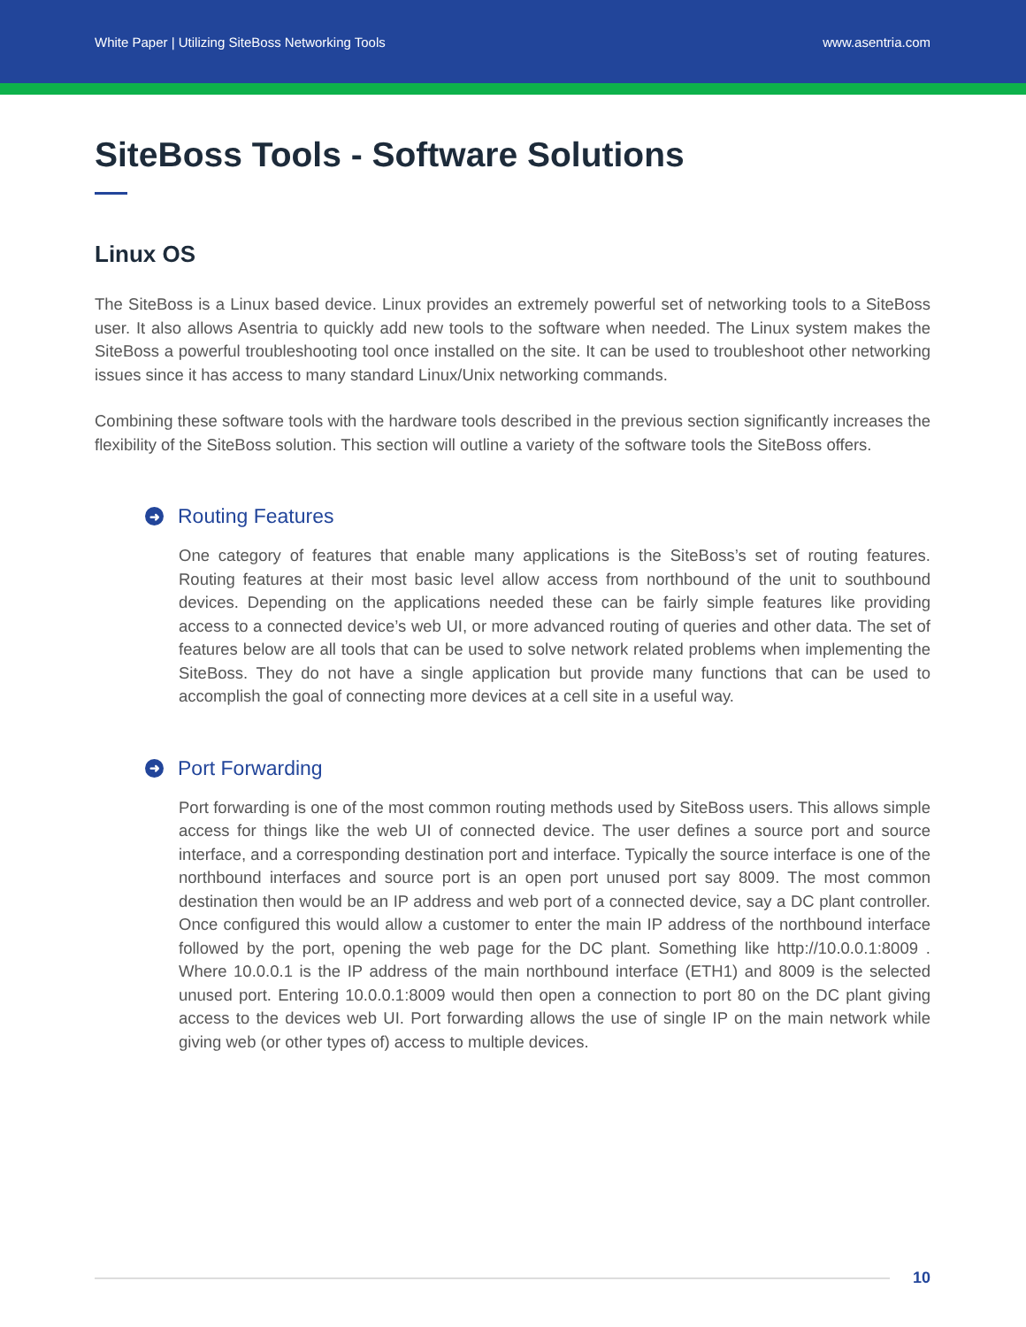White Paper | Utilizing SiteBoss Networking Tools www.asentria.com
SiteBoss Tools - Software Solutions
Linux OS
The SiteBoss is a Linux based device. Linux provides an extremely powerful set of networking tools to a SiteBoss user. It also allows Asentria to quickly add new tools to the software when needed. The Linux system makes the SiteBoss a powerful troubleshooting tool once installed on the site. It can be used to troubleshoot other networking issues since it has access to many standard Linux/Unix networking commands.
Combining these software tools with the hardware tools described in the previous section significantly increases the flexibility of the SiteBoss solution. This section will outline a variety of the software tools the SiteBoss offers.
➜ Routing Features
One category of features that enable many applications is the SiteBoss’s set of routing features. Routing features at their most basic level allow access from northbound of the unit to southbound devices. Depending on the applications needed these can be fairly simple features like providing access to a connected device’s web UI, or more advanced routing of queries and other data. The set of features below are all tools that can be used to solve network related problems when implementing the SiteBoss. They do not have a single application but provide many functions that can be used to accomplish the goal of connecting more devices at a cell site in a useful way.
➜ Port Forwarding
Port forwarding is one of the most common routing methods used by SiteBoss users. This allows simple access for things like the web UI of connected device. The user defines a source port and source interface, and a corresponding destination port and interface. Typically the source interface is one of the northbound interfaces and source port is an open port unused port say 8009. The most common destination then would be an IP address and web port of a connected device, say a DC plant controller. Once configured this would allow a customer to enter the main IP address of the northbound interface followed by the port, opening the web page for the DC plant. Something like http://10.0.0.1:8009 . Where 10.0.0.1 is the IP address of the main northbound interface (ETH1) and 8009 is the selected unused port. Entering 10.0.0.1:8009 would then open a connection to port 80 on the DC plant giving access to the devices web UI. Port forwarding allows the use of single IP on the main network while giving web (or other types of) access to multiple devices.
10